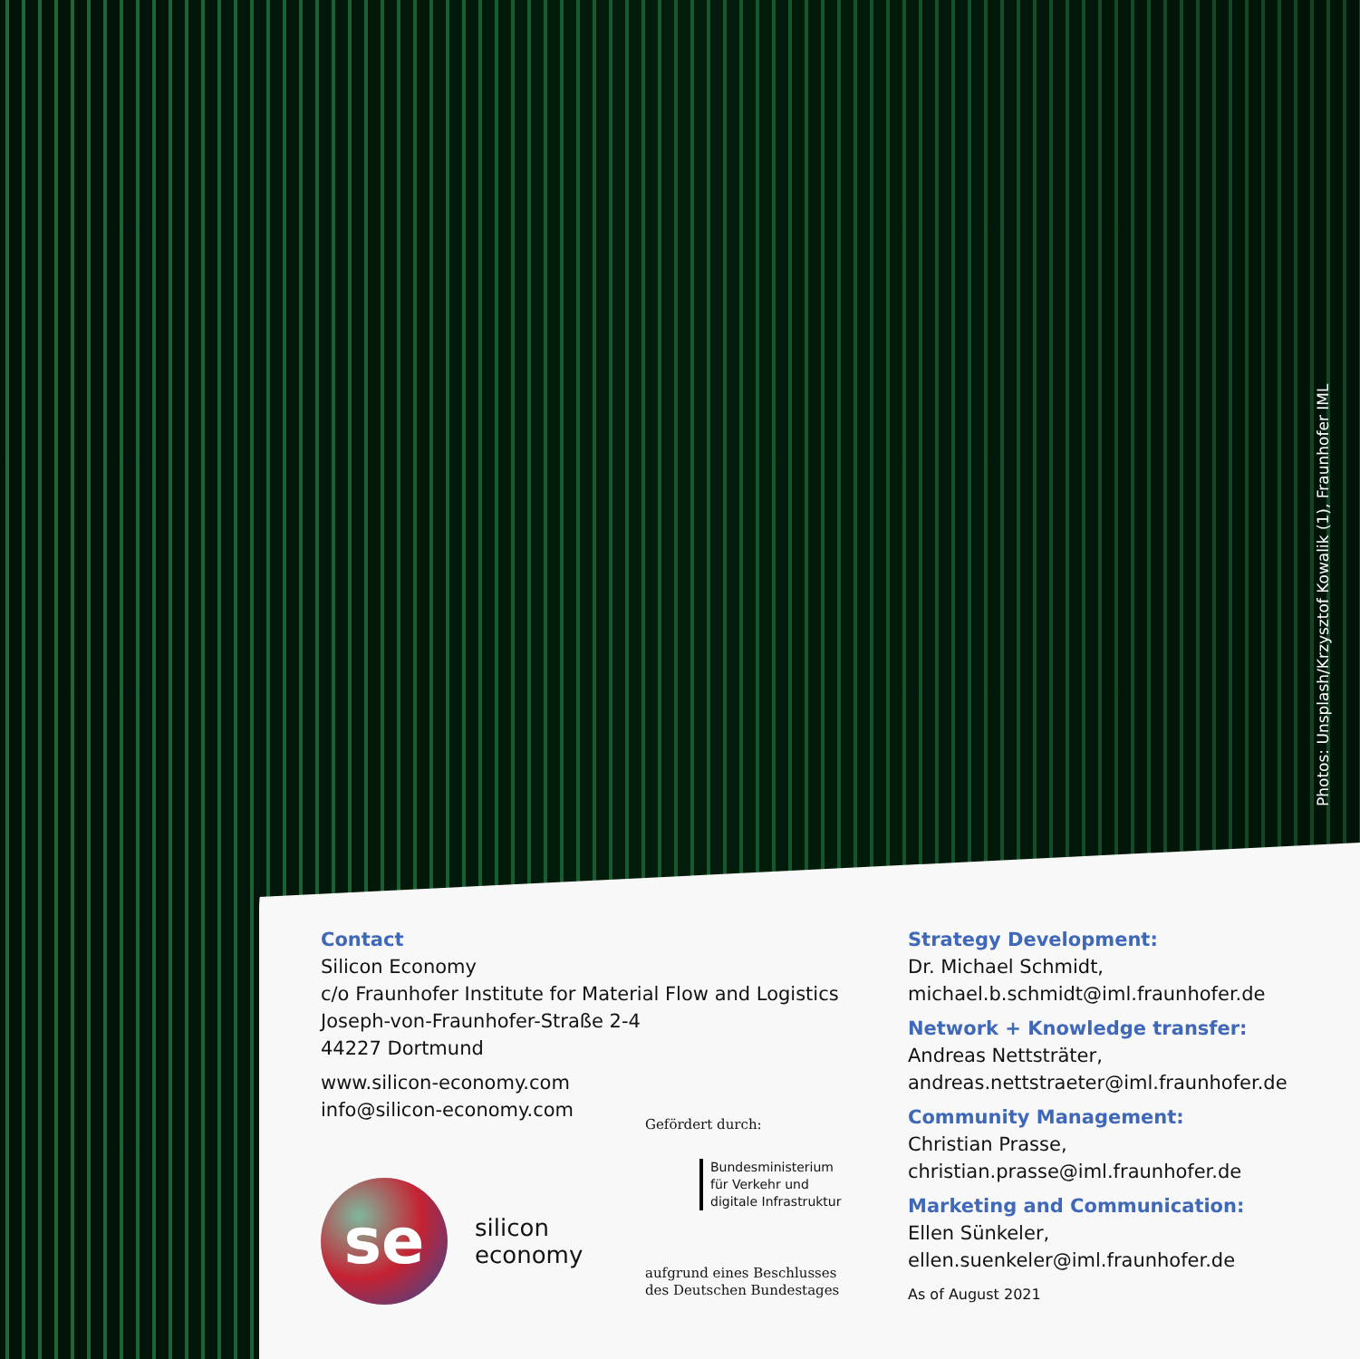Photos: Unsplash/Krzysztof Kowalik (1), Fraunhofer IML
Contact
Silicon Economy
c/o Fraunhofer Institute for Material Flow and Logistics
Joseph-von-Fraunhofer-Straße 2-4
44227 Dortmund
www.silicon-economy.com
info@silicon-economy.com
se
silicon
economy
Gefördert durch:
Bundesministerium
für Verkehr und
digitale Infrastruktur
aufgrund eines Beschlusses
des Deutschen Bundestages
Strategy Development:
Dr. Michael Schmidt,
michael.b.schmidt@iml.fraunhofer.de
Network + Knowledge transfer:
Andreas Nettsträter,
andreas.nettstraeter@iml.fraunhofer.de
Community Management:
Christian Prasse,
christian.prasse@iml.fraunhofer.de
Marketing and Communication:
Ellen Sünkeler,
ellen.suenkeler@iml.fraunhofer.de
As of August 2021